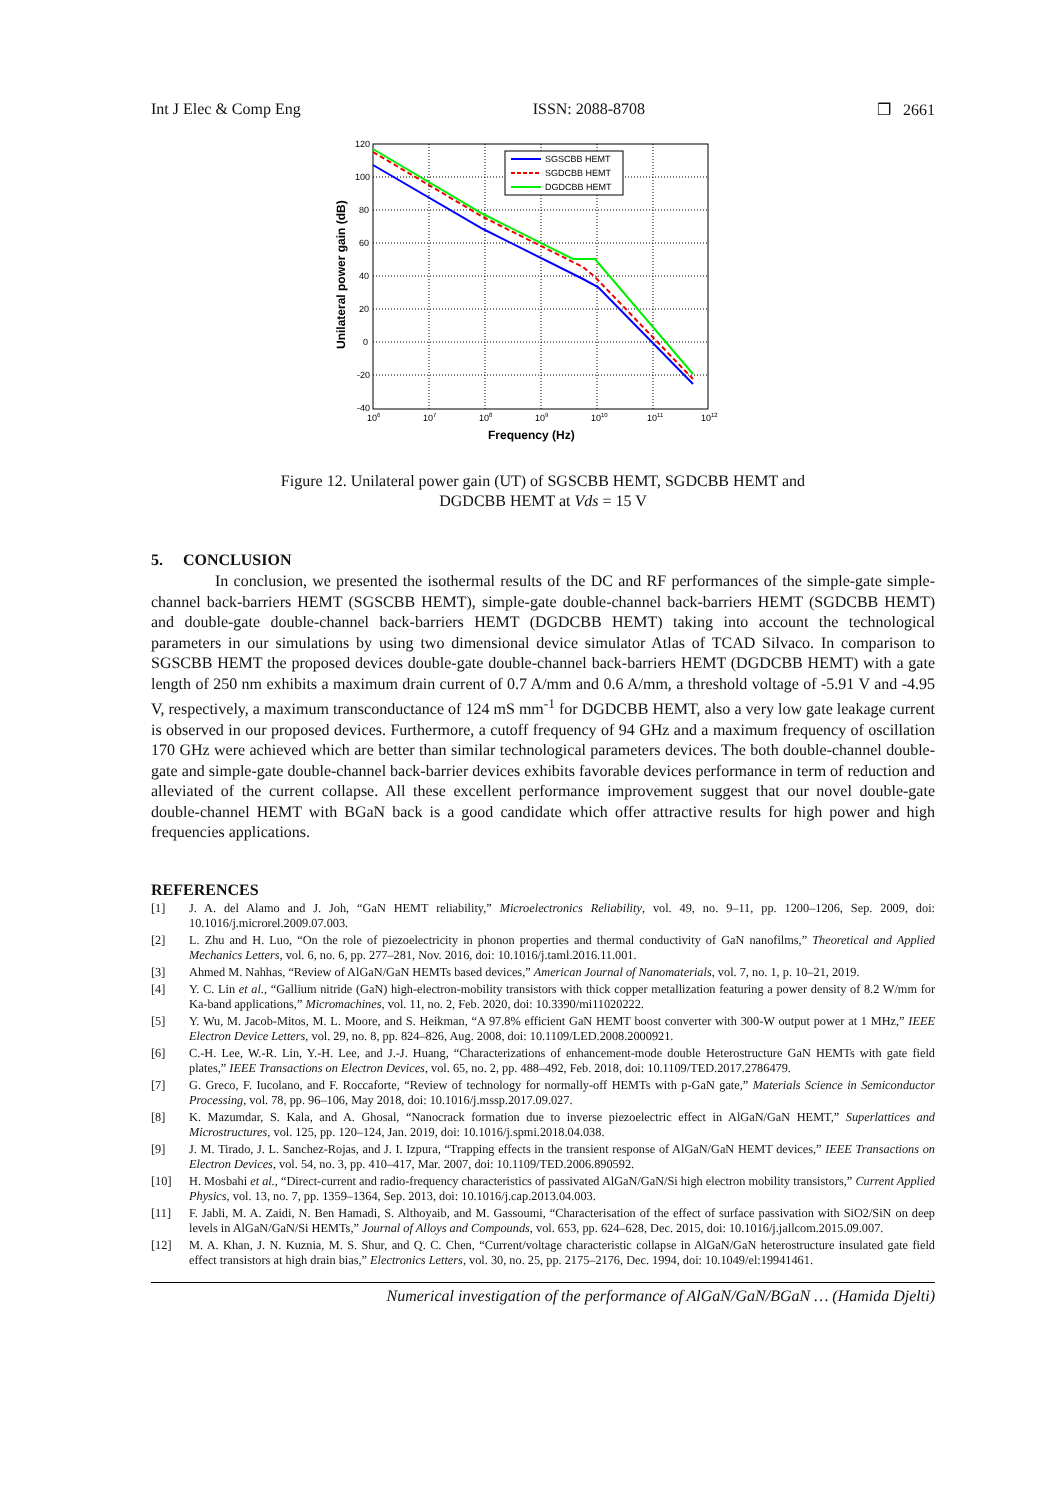Int J Elec & Comp Eng ISSN: 2088-8708 ❒ 2661
SGSCBB HEMT
SGDCBB HEMT
DGDCBB HEMT
120
100
80
60
40
20
0
-20
-40
106
107
108
109
1010
1011
1012
Frequency (Hz)
Unilateral power gain (dB)
Figure 12. Unilateral power gain (UT) of SGSCBB HEMT, SGDCBB HEMT and
DGDCBB HEMT at Vds = 15 V
5. CONCLUSION
In conclusion, we presented the isothermal results of the DC and RF performances of the simple-gate simple-channel back-barriers HEMT (SGSCBB HEMT), simple-gate double-channel back-barriers HEMT (SGDCBB HEMT) and double-gate double-channel back-barriers HEMT (DGDCBB HEMT) taking into account the technological parameters in our simulations by using two dimensional device simulator Atlas of TCAD Silvaco. In comparison to SGSCBB HEMT the proposed devices double-gate double-channel back-barriers HEMT (DGDCBB HEMT) with a gate length of 250 nm exhibits a maximum drain current of 0.7 A/mm and 0.6 A/mm, a threshold voltage of -5.91 V and -4.95 V, respectively, a maximum transconductance of 124 mS mm<sup>-1</sup> for DGDCBB HEMT, also a very low gate leakage current is observed in our proposed devices. Furthermore, a cutoff frequency of 94 GHz and a maximum frequency of oscillation 170 GHz were achieved which are better than similar technological parameters devices. The both double-channel double-gate and simple-gate double-channel back-barrier devices exhibits favorable devices performance in term of reduction and alleviated of the current collapse. All these excellent performance improvement suggest that our novel double-gate double-channel HEMT with BGaN back is a good candidate which offer attractive results for high power and high frequencies applications.
REFERENCES
[1] J. A. del Alamo and J. Joh, “GaN HEMT reliability,” Microelectronics Reliability, vol. 49, no. 9–11, pp. 1200–1206, Sep. 2009, doi: 10.1016/j.microrel.2009.07.003.
[2] L. Zhu and H. Luo, “On the role of piezoelectricity in phonon properties and thermal conductivity of GaN nanofilms,” Theoretical and Applied Mechanics Letters, vol. 6, no. 6, pp. 277–281, Nov. 2016, doi: 10.1016/j.taml.2016.11.001.
[3] Ahmed M. Nahhas, “Review of AlGaN/GaN HEMTs based devices,” American Journal of Nanomaterials, vol. 7, no. 1, p. 10–21, 2019.
[4] Y. C. Lin et al., “Gallium nitride (GaN) high-electron-mobility transistors with thick copper metallization featuring a power density of 8.2 W/mm for Ka-band applications,” Micromachines, vol. 11, no. 2, Feb. 2020, doi: 10.3390/mi11020222.
[5] Y. Wu, M. Jacob-Mitos, M. L. Moore, and S. Heikman, “A 97.8% efficient GaN HEMT boost converter with 300-W output power at 1 MHz,” IEEE Electron Device Letters, vol. 29, no. 8, pp. 824–826, Aug. 2008, doi: 10.1109/LED.2008.2000921.
[6] C.-H. Lee, W.-R. Lin, Y.-H. Lee, and J.-J. Huang, “Characterizations of enhancement-mode double Heterostructure GaN HEMTs with gate field plates,” IEEE Transactions on Electron Devices, vol. 65, no. 2, pp. 488–492, Feb. 2018, doi: 10.1109/TED.2017.2786479.
[7] G. Greco, F. Iucolano, and F. Roccaforte, “Review of technology for normally-off HEMTs with p-GaN gate,” Materials Science in Semiconductor Processing, vol. 78, pp. 96–106, May 2018, doi: 10.1016/j.mssp.2017.09.027.
[8] K. Mazumdar, S. Kala, and A. Ghosal, “Nanocrack formation due to inverse piezoelectric effect in AlGaN/GaN HEMT,” Superlattices and Microstructures, vol. 125, pp. 120–124, Jan. 2019, doi: 10.1016/j.spmi.2018.04.038.
[9] J. M. Tirado, J. L. Sanchez-Rojas, and J. I. Izpura, “Trapping effects in the transient response of AlGaN/GaN HEMT devices,” IEEE Transactions on Electron Devices, vol. 54, no. 3, pp. 410–417, Mar. 2007, doi: 10.1109/TED.2006.890592.
[10] H. Mosbahi et al., “Direct-current and radio-frequency characteristics of passivated AlGaN/GaN/Si high electron mobility transistors,” Current Applied Physics, vol. 13, no. 7, pp. 1359–1364, Sep. 2013, doi: 10.1016/j.cap.2013.04.003.
[11] F. Jabli, M. A. Zaidi, N. Ben Hamadi, S. Althoyaib, and M. Gassoumi, “Characterisation of the effect of surface passivation with SiO2/SiN on deep levels in AlGaN/GaN/Si HEMTs,” Journal of Alloys and Compounds, vol. 653, pp. 624–628, Dec. 2015, doi: 10.1016/j.jallcom.2015.09.007.
[12] M. A. Khan, J. N. Kuznia, M. S. Shur, and Q. C. Chen, “Current/voltage characteristic collapse in AlGaN/GaN heterostructure insulated gate field effect transistors at high drain bias,” Electronics Letters, vol. 30, no. 25, pp. 2175–2176, Dec. 1994, doi: 10.1049/el:19941461.
Numerical investigation of the performance of AlGaN/GaN/BGaN … (Hamida Djelti)